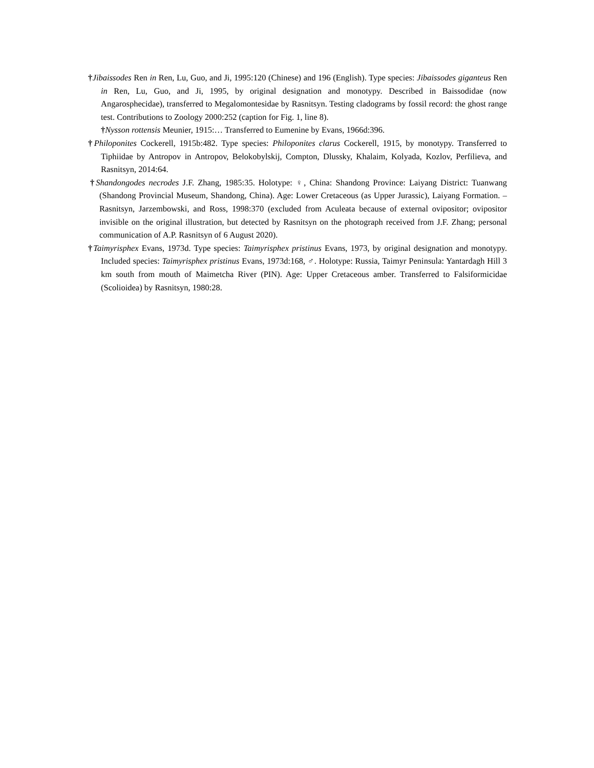†Jibaissodes Ren in Ren, Lu, Guo, and Ji, 1995:120 (Chinese) and 196 (English). Type species: Jibaissodes giganteus Ren in Ren, Lu, Guo, and Ji, 1995, by original designation and monotypy. Described in Baissodidae (now Angarosphecidae), transferred to Megalomontesidae by Rasnitsyn. Testing cladograms by fossil record: the ghost range test. Contributions to Zoology 2000:252 (caption for Fig. 1, line 8).
†Nysson rottensis Meunier, 1915:… Transferred to Eumenine by Evans, 1966d:396.
†Philoponites Cockerell, 1915b:482. Type species: Philoponites clarus Cockerell, 1915, by monotypy. Transferred to Tiphiidae by Antropov in Antropov, Belokobylskij, Compton, Dlussky, Khalaim, Kolyada, Kozlov, Perfilieva, and Rasnitsyn, 2014:64.
†Shandongodes necrodes J.F. Zhang, 1985:35. Holotype: ♀, China: Shandong Province: Laiyang District: Tuanwang (Shandong Provincial Museum, Shandong, China). Age: Lower Cretaceous (as Upper Jurassic), Laiyang Formation. – Rasnitsyn, Jarzembowski, and Ross, 1998:370 (excluded from Aculeata because of external ovipositor; ovipositor invisible on the original illustration, but detected by Rasnitsyn on the photograph received from J.F. Zhang; personal communication of A.P. Rasnitsyn of 6 August 2020).
†Taimyrisphex Evans, 1973d. Type species: Taimyrisphex pristinus Evans, 1973, by original designation and monotypy. Included species: Taimyrisphex pristinus Evans, 1973d:168, ♂. Holotype: Russia, Taimyr Peninsula: Yantardagh Hill 3 km south from mouth of Maimetcha River (PIN). Age: Upper Cretaceous amber. Transferred to Falsiformicidae (Scolioidea) by Rasnitsyn, 1980:28.